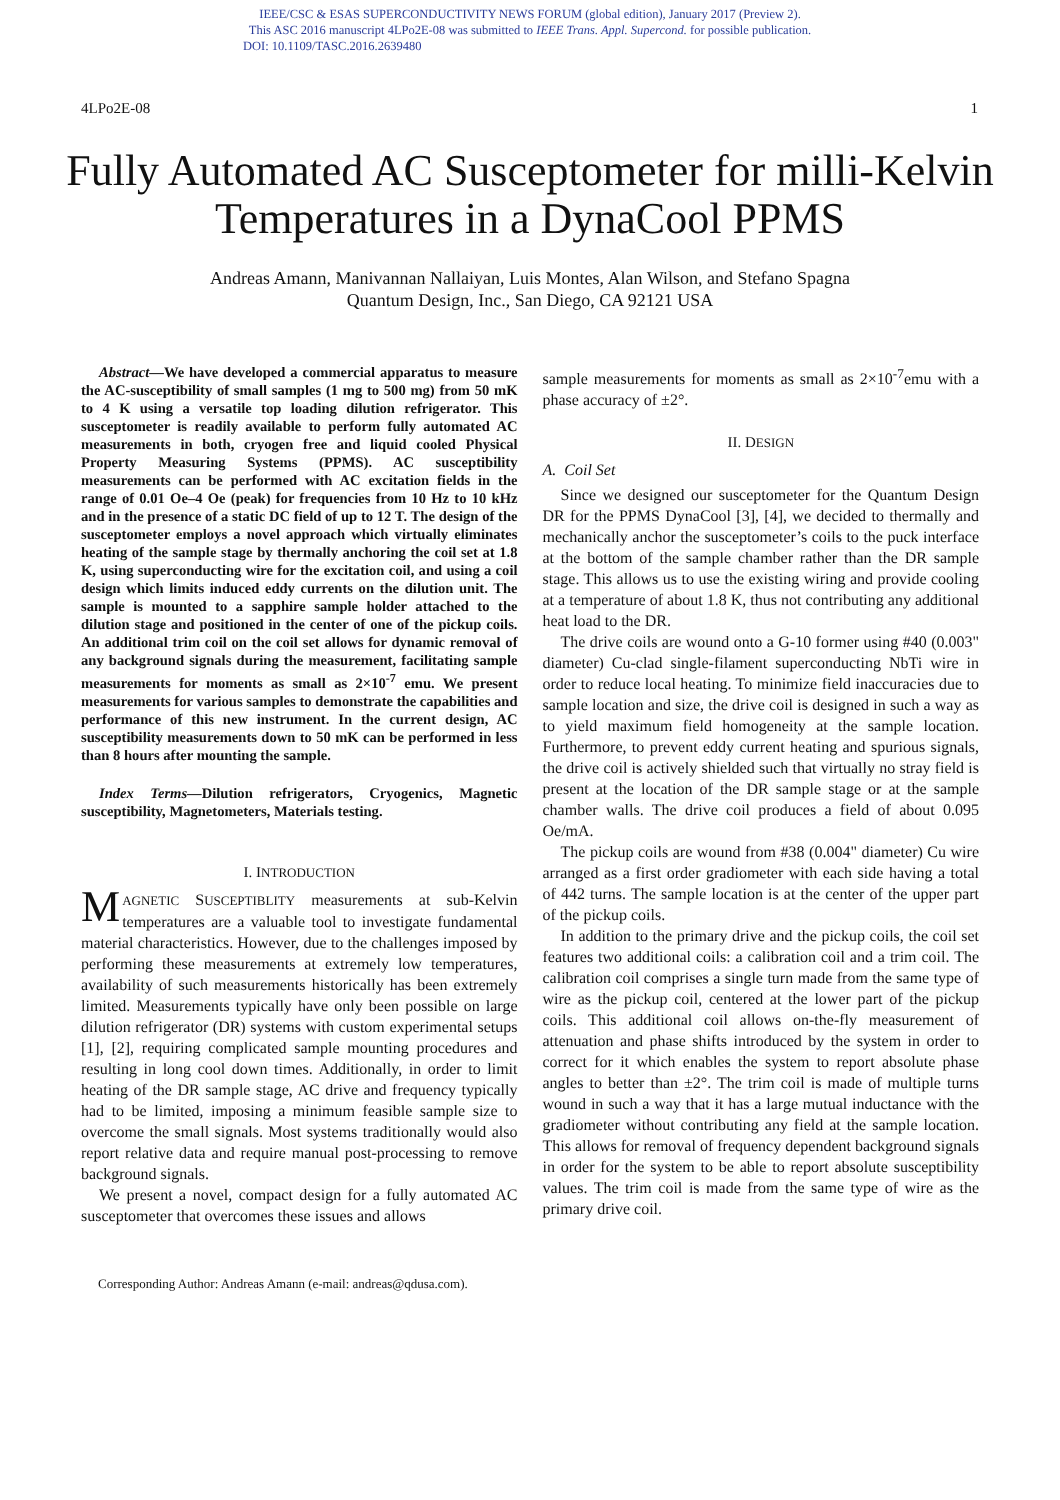IEEE/CSC & ESAS SUPERCONDUCTIVITY NEWS FORUM (global edition), January 2017 (Preview 2).
This ASC 2016 manuscript 4LPo2E-08 was submitted to IEEE Trans. Appl. Supercond. for possible publication.
DOI: 10.1109/TASC.2016.2639480
4LPo2E-08 1
Fully Automated AC Susceptometer for milli-Kelvin Temperatures in a DynaCool PPMS
Andreas Amann, Manivannan Nallaiyan, Luis Montes, Alan Wilson, and Stefano Spagna
Quantum Design, Inc., San Diego, CA 92121 USA
Abstract—We have developed a commercial apparatus to measure the AC-susceptibility of small samples (1 mg to 500 mg) from 50 mK to 4 K using a versatile top loading dilution refrigerator. This susceptometer is readily available to perform fully automated AC measurements in both, cryogen free and liquid cooled Physical Property Measuring Systems (PPMS). AC susceptibility measurements can be performed with AC excitation fields in the range of 0.01 Oe–4 Oe (peak) for frequencies from 10 Hz to 10 kHz and in the presence of a static DC field of up to 12 T. The design of the susceptometer employs a novel approach which virtually eliminates heating of the sample stage by thermally anchoring the coil set at 1.8 K, using superconducting wire for the excitation coil, and using a coil design which limits induced eddy currents on the dilution unit. The sample is mounted to a sapphire sample holder attached to the dilution stage and positioned in the center of one of the pickup coils. An additional trim coil on the coil set allows for dynamic removal of any background signals during the measurement, facilitating sample measurements for moments as small as 2×10<sup>-7</sup> emu. We present measurements for various samples to demonstrate the capabilities and performance of this new instrument. In the current design, AC susceptibility measurements down to 50 mK can be performed in less than 8 hours after mounting the sample.
Index Terms—Dilution refrigerators, Cryogenics, Magnetic susceptibility, Magnetometers, Materials testing.
I. INTRODUCTION
MAGNETIC SUSCEPTIBLITY measurements at sub-Kelvin temperatures are a valuable tool to investigate fundamental material characteristics. However, due to the challenges imposed by performing these measurements at extremely low temperatures, availability of such measurements historically has been extremely limited. Measurements typically have only been possible on large dilution refrigerator (DR) systems with custom experimental setups [1], [2], requiring complicated sample mounting procedures and resulting in long cool down times. Additionally, in order to limit heating of the DR sample stage, AC drive and frequency typically had to be limited, imposing a minimum feasible sample size to overcome the small signals. Most systems traditionally would also report relative data and require manual post-processing to remove background signals.
We present a novel, compact design for a fully automated AC susceptometer that overcomes these issues and allows
sample measurements for moments as small as 2×10<sup>-7</sup>emu with a phase accuracy of ±2°.
II. DESIGN
A. Coil Set
Since we designed our susceptometer for the Quantum Design DR for the PPMS DynaCool [3], [4], we decided to thermally and mechanically anchor the susceptometer’s coils to the puck interface at the bottom of the sample chamber rather than the DR sample stage. This allows us to use the existing wiring and provide cooling at a temperature of about 1.8 K, thus not contributing any additional heat load to the DR.
The drive coils are wound onto a G-10 former using #40 (0.003" diameter) Cu-clad single-filament superconducting NbTi wire in order to reduce local heating. To minimize field inaccuracies due to sample location and size, the drive coil is designed in such a way as to yield maximum field homogeneity at the sample location. Furthermore, to prevent eddy current heating and spurious signals, the drive coil is actively shielded such that virtually no stray field is present at the location of the DR sample stage or at the sample chamber walls. The drive coil produces a field of about 0.095 Oe/mA.
The pickup coils are wound from #38 (0.004" diameter) Cu wire arranged as a first order gradiometer with each side having a total of 442 turns. The sample location is at the center of the upper part of the pickup coils.
In addition to the primary drive and the pickup coils, the coil set features two additional coils: a calibration coil and a trim coil. The calibration coil comprises a single turn made from the same type of wire as the pickup coil, centered at the lower part of the pickup coils. This additional coil allows on-the-fly measurement of attenuation and phase shifts introduced by the system in order to correct for it which enables the system to report absolute phase angles to better than ±2°. The trim coil is made of multiple turns wound in such a way that it has a large mutual inductance with the gradiometer without contributing any field at the sample location. This allows for removal of frequency dependent background signals in order for the system to be able to report absolute susceptibility values. The trim coil is made from the same type of wire as the primary drive coil.
Corresponding Author: Andreas Amann (e-mail: andreas@qdusa.com).